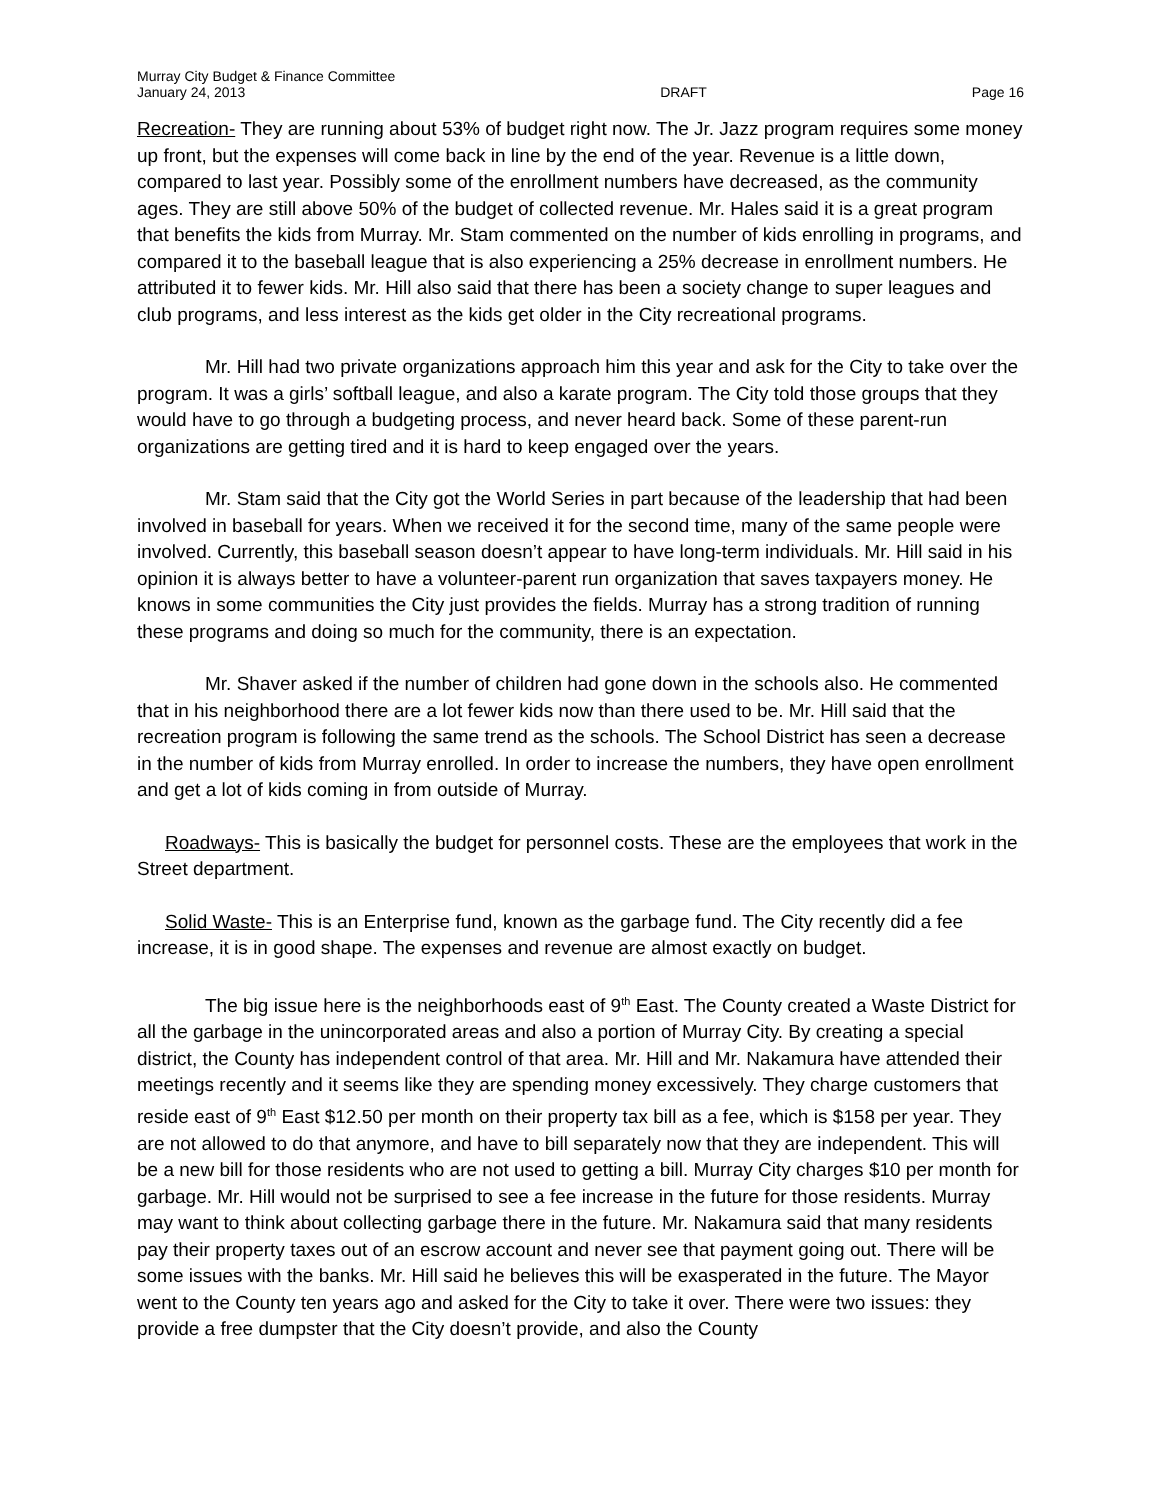Murray City Budget & Finance Committee
January 24, 2013
DRAFT
Page 16
Recreation- They are running about 53% of budget right now. The Jr. Jazz program requires some money up front, but the expenses will come back in line by the end of the year. Revenue is a little down, compared to last year. Possibly some of the enrollment numbers have decreased, as the community ages. They are still above 50% of the budget of collected revenue. Mr. Hales said it is a great program that benefits the kids from Murray. Mr. Stam commented on the number of kids enrolling in programs, and compared it to the baseball league that is also experiencing a 25% decrease in enrollment numbers. He attributed it to fewer kids. Mr. Hill also said that there has been a society change to super leagues and club programs, and less interest as the kids get older in the City recreational programs.
Mr. Hill had two private organizations approach him this year and ask for the City to take over the program. It was a girls’ softball league, and also a karate program. The City told those groups that they would have to go through a budgeting process, and never heard back. Some of these parent-run organizations are getting tired and it is hard to keep engaged over the years.
Mr. Stam said that the City got the World Series in part because of the leadership that had been involved in baseball for years. When we received it for the second time, many of the same people were involved. Currently, this baseball season doesn’t appear to have long-term individuals. Mr. Hill said in his opinion it is always better to have a volunteer-parent run organization that saves taxpayers money. He knows in some communities the City just provides the fields. Murray has a strong tradition of running these programs and doing so much for the community, there is an expectation.
Mr. Shaver asked if the number of children had gone down in the schools also. He commented that in his neighborhood there are a lot fewer kids now than there used to be. Mr. Hill said that the recreation program is following the same trend as the schools. The School District has seen a decrease in the number of kids from Murray enrolled. In order to increase the numbers, they have open enrollment and get a lot of kids coming in from outside of Murray.
Roadways- This is basically the budget for personnel costs. These are the employees that work in the Street department.
Solid Waste- This is an Enterprise fund, known as the garbage fund. The City recently did a fee increase, it is in good shape. The expenses and revenue are almost exactly on budget.
The big issue here is the neighborhoods east of 9<sup>th</sup> East. The County created a Waste District for all the garbage in the unincorporated areas and also a portion of Murray City. By creating a special district, the County has independent control of that area. Mr. Hill and Mr. Nakamura have attended their meetings recently and it seems like they are spending money excessively. They charge customers that reside east of 9<sup>th</sup> East $12.50 per month on their property tax bill as a fee, which is $158 per year. They are not allowed to do that anymore, and have to bill separately now that they are independent. This will be a new bill for those residents who are not used to getting a bill. Murray City charges $10 per month for garbage. Mr. Hill would not be surprised to see a fee increase in the future for those residents. Murray may want to think about collecting garbage there in the future. Mr. Nakamura said that many residents pay their property taxes out of an escrow account and never see that payment going out. There will be some issues with the banks. Mr. Hill said he believes this will be exasperated in the future. The Mayor went to the County ten years ago and asked for the City to take it over. There were two issues: they provide a free dumpster that the City doesn’t provide, and also the County